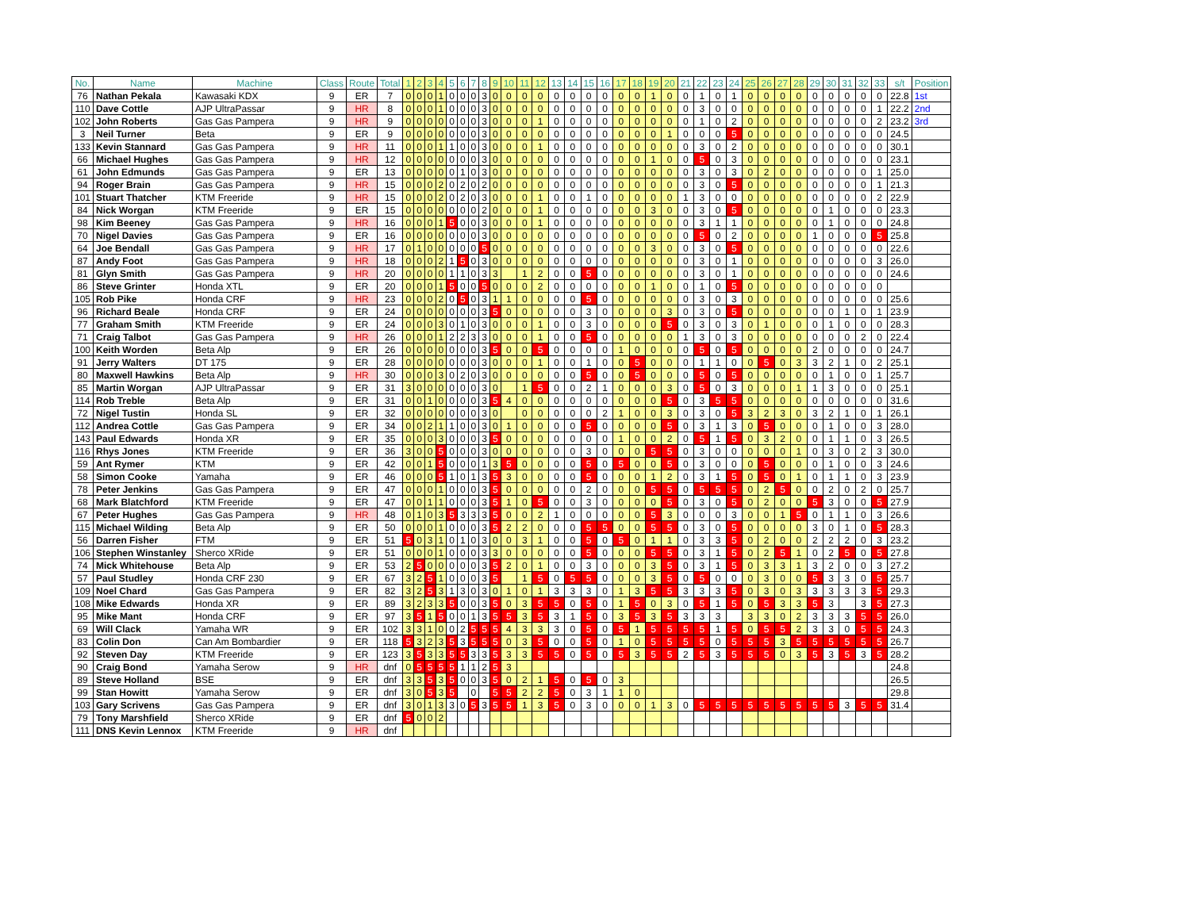| No. | Name | Machine | Class | Route | Total | 1 | 2 | 3 | 4 | 5 | 6 | 7 | 8 | 9 | 10 | 11 | 12 | 13 | 14 | 15 | 16 | 17 | 18 | 19 | 20 | 21 | 22 | 23 | 24 | 25 | 26 | 27 | 28 | 29 | 30 | 31 | 32 | 33 | s/t | Position |
| --- | --- | --- | --- | --- | --- | --- | --- | --- | --- | --- | --- | --- | --- | --- | --- | --- | --- | --- | --- | --- | --- | --- | --- | --- | --- | --- | --- | --- | --- | --- | --- | --- | --- | --- | --- | --- | --- | --- | --- | --- |
| 76 | Nathan Pekala | Kawasaki KDX | 9 | ER | 7 | 0 | 0 | 0 | 1 | 0 | 0 | 0 | 3 | 0 | 0 | 0 | 0 | 0 | 0 | 0 | 0 | 0 | 0 | 1 | 0 | 0 | 1 | 0 | 1 | 0 | 0 | 0 | 0 | 0 | 0 | 0 | 0 | 0 | 22.8 | 1st |
| 110 | Dave Cottle | AJP UltraPassar | 9 | HR | 8 | 0 | 0 | 0 | 1 | 0 | 0 | 0 | 3 | 0 | 0 | 0 | 0 | 0 | 0 | 0 | 0 | 0 | 0 | 0 | 0 | 0 | 3 | 0 | 0 | 0 | 0 | 0 | 0 | 0 | 0 | 0 | 0 | 1 | 22.2 | 2nd |
| 102 | John Roberts | Gas Gas Pampera | 9 | HR | 9 | 0 | 0 | 0 | 0 | 0 | 0 | 0 | 3 | 0 | 0 | 0 | 1 | 0 | 0 | 0 | 0 | 0 | 0 | 0 | 0 | 0 | 1 | 0 | 2 | 0 | 0 | 0 | 0 | 0 | 0 | 0 | 0 | 2 | 23.2 | 3rd |
| 3 | Neil Turner | Beta | 9 | ER | 9 | 0 | 0 | 0 | 0 | 0 | 0 | 0 | 3 | 0 | 0 | 0 | 0 | 0 | 0 | 0 | 0 | 0 | 0 | 0 | 1 | 0 | 0 | 0 | 5 | 0 | 0 | 0 | 0 | 0 | 0 | 0 | 0 | 0 | 24.5 | |
| 133 | Kevin Stannard | Gas Gas Pampera | 9 | HR | 11 | 0 | 0 | 0 | 1 | 1 | 0 | 0 | 3 | 0 | 0 | 0 | 1 | 0 | 0 | 0 | 0 | 0 | 0 | 0 | 0 | 0 | 3 | 0 | 2 | 0 | 0 | 0 | 0 | 0 | 0 | 0 | 0 | 0 | 30.1 | |
| 66 | Michael Hughes | Gas Gas Pampera | 9 | HR | 12 | 0 | 0 | 0 | 0 | 0 | 0 | 0 | 3 | 0 | 0 | 0 | 0 | 0 | 0 | 0 | 0 | 0 | 0 | 1 | 0 | 0 | 5 | 0 | 3 | 0 | 0 | 0 | 0 | 0 | 0 | 0 | 0 | 0 | 23.1 | |
| 61 | John Edmunds | Gas Gas Pampera | 9 | ER | 13 | 0 | 0 | 0 | 0 | 0 | 1 | 0 | 3 | 0 | 0 | 0 | 0 | 0 | 0 | 0 | 0 | 0 | 0 | 0 | 0 | 0 | 3 | 0 | 3 | 0 | 2 | 0 | 0 | 0 | 0 | 0 | 0 | 1 | 25.0 | |
| 94 | Roger Brain | Gas Gas Pampera | 9 | HR | 15 | 0 | 0 | 0 | 2 | 0 | 2 | 0 | 2 | 0 | 0 | 0 | 0 | 0 | 0 | 0 | 0 | 0 | 0 | 0 | 0 | 0 | 3 | 0 | 5 | 0 | 0 | 0 | 0 | 0 | 0 | 0 | 0 | 1 | 21.3 | |
| 101 | Stuart Thatcher | KTM Freeride | 9 | HR | 15 | 0 | 0 | 0 | 2 | 0 | 2 | 0 | 3 | 0 | 0 | 0 | 1 | 0 | 0 | 1 | 0 | 0 | 0 | 0 | 0 | 1 | 3 | 0 | 0 | 0 | 0 | 0 | 0 | 0 | 0 | 0 | 0 | 2 | 22.9 | |
| 84 | Nick Worgan | KTM Freeride | 9 | ER | 15 | 0 | 0 | 0 | 0 | 0 | 0 | 0 | 2 | 0 | 0 | 0 | 1 | 0 | 0 | 0 | 0 | 0 | 0 | 3 | 0 | 0 | 3 | 0 | 5 | 0 | 0 | 0 | 0 | 0 | 1 | 0 | 0 | 0 | 23.3 | |
| 98 | Kim Beeney | Gas Gas Pampera | 9 | HR | 16 | 0 | 0 | 0 | 1 | 5 | 0 | 0 | 3 | 0 | 0 | 0 | 1 | 0 | 0 | 0 | 0 | 0 | 0 | 0 | 0 | 0 | 3 | 1 | 1 | 0 | 0 | 0 | 0 | 0 | 1 | 0 | 0 | 0 | 24.8 | |
| 70 | Nigel Davies | Gas Gas Pampera | 9 | ER | 16 | 0 | 0 | 0 | 0 | 0 | 0 | 0 | 3 | 0 | 0 | 0 | 0 | 0 | 0 | 0 | 0 | 0 | 0 | 0 | 0 | 0 | 5 | 0 | 2 | 0 | 0 | 0 | 0 | 1 | 0 | 0 | 0 | 5 | 25.8 | |
| 64 | Joe Bendall | Gas Gas Pampera | 9 | HR | 17 | 0 | 1 | 0 | 0 | 0 | 0 | 0 | 5 | 0 | 0 | 0 | 0 | 0 | 0 | 0 | 0 | 0 | 0 | 3 | 0 | 0 | 3 | 0 | 5 | 0 | 0 | 0 | 0 | 0 | 0 | 0 | 0 | 0 | 22.6 | |
| 87 | Andy Foot | Gas Gas Pampera | 9 | HR | 18 | 0 | 0 | 0 | 2 | 1 | 5 | 0 | 3 | 0 | 0 | 0 | 0 | 0 | 0 | 0 | 0 | 0 | 0 | 0 | 0 | 0 | 3 | 0 | 1 | 0 | 0 | 0 | 0 | 0 | 0 | 0 | 0 | 3 | 26.0 | |
| 81 | Glyn Smith | Gas Gas Pampera | 9 | HR | 20 | 0 | 0 | 0 | 0 | 1 | 1 | 0 | 3 | 3 | | 1 | 2 | 0 | 0 | 5 | 0 | 0 | 0 | 0 | 0 | 0 | 3 | 0 | 1 | 0 | 0 | 0 | 0 | 0 | 0 | 0 | 0 | 0 | 24.6 | |
| 86 | Steve Grinter | Honda XTL | 9 | ER | 20 | 0 | 0 | 0 | 1 | 5 | 0 | 0 | 5 | 0 | 0 | 0 | 2 | 0 | 0 | 0 | 0 | 0 | 0 | 1 | 0 | 0 | 1 | 0 | 5 | 0 | 0 | 0 | 0 | 0 | 0 | 0 | 0 | 0 | | |
| 105 | Rob Pike | Honda CRF | 9 | HR | 23 | 0 | 0 | 0 | 2 | 0 | 5 | 0 | 3 | 1 | 1 | 0 | 0 | 0 | 0 | 5 | 0 | 0 | 0 | 0 | 0 | 0 | 3 | 0 | 3 | 0 | 0 | 0 | 0 | 0 | 0 | 0 | 0 | 0 | 25.6 | |
| 96 | Richard Beale | Honda CRF | 9 | ER | 24 | 0 | 0 | 0 | 0 | 0 | 0 | 0 | 3 | 5 | 0 | 0 | 0 | 0 | 0 | 3 | 0 | 0 | 0 | 0 | 3 | 0 | 3 | 0 | 5 | 0 | 0 | 0 | 0 | 0 | 0 | 1 | 0 | 1 | 23.9 | |
| 77 | Graham Smith | KTM Freeride | 9 | ER | 24 | 0 | 0 | 0 | 3 | 0 | 1 | 0 | 3 | 0 | 0 | 0 | 1 | 0 | 0 | 3 | 0 | 0 | 0 | 0 | 5 | 0 | 3 | 0 | 3 | 0 | 1 | 0 | 0 | 0 | 1 | 0 | 0 | 0 | 28.3 | |
| 71 | Craig Talbot | Gas Gas Pampera | 9 | HR | 26 | 0 | 0 | 0 | 1 | 2 | 2 | 3 | 3 | 0 | 0 | 0 | 1 | 0 | 0 | 5 | 0 | 0 | 0 | 0 | 0 | 1 | 3 | 0 | 3 | 0 | 0 | 0 | 0 | 0 | 0 | 0 | 2 | 0 | 22.4 | |
| 100 | Keith Worden | Beta Alp | 9 | ER | 26 | 0 | 0 | 0 | 0 | 0 | 0 | 0 | 3 | 5 | 0 | 0 | 5 | 0 | 0 | 0 | 0 | 1 | 0 | 0 | 0 | 0 | 5 | 0 | 5 | 0 | 0 | 0 | 0 | 2 | 0 | 0 | 0 | 0 | 24.7 | |
| 91 | Jerry Walters | DT 175 | 9 | ER | 28 | 0 | 0 | 0 | 0 | 0 | 0 | 0 | 3 | 0 | 0 | 0 | 1 | 0 | 0 | 1 | 0 | 0 | 5 | 0 | 0 | 0 | 1 | 1 | 0 | 0 | 5 | 0 | 3 | 3 | 2 | 1 | 0 | 2 | 25.1 | |
| 80 | Maxwell Hawkins | Beta Alp | 9 | HR | 30 | 0 | 0 | 0 | 3 | 0 | 2 | 0 | 3 | 0 | 0 | 0 | 0 | 0 | 0 | 5 | 0 | 0 | 5 | 0 | 0 | 0 | 5 | 0 | 5 | 0 | 0 | 0 | 0 | 0 | 1 | 0 | 0 | 1 | 25.7 | |
| 85 | Martin Worgan | AJP UltraPassar | 9 | ER | 31 | 3 | 0 | 0 | 0 | 0 | 0 | 0 | 3 | 0 | | 1 | 5 | 0 | 0 | 2 | 1 | 0 | 0 | 0 | 3 | 0 | 5 | 0 | 3 | 0 | 0 | 0 | 1 | 1 | 3 | 0 | 0 | 0 | 25.1 | |
| 114 | Rob Treble | Beta Alp | 9 | ER | 31 | 0 | 0 | 1 | 0 | 0 | 0 | 0 | 3 | 5 | 4 | 0 | 0 | 0 | 0 | 0 | 0 | 0 | 0 | 0 | 5 | 0 | 3 | 5 | 5 | 0 | 0 | 0 | 0 | 0 | 0 | 0 | 0 | 0 | 31.6 | |
| 72 | Nigel Tustin | Honda SL | 9 | ER | 32 | 0 | 0 | 0 | 0 | 0 | 0 | 0 | 3 | 0 | | 0 | 0 | 0 | 0 | 0 | 2 | 1 | 0 | 0 | 3 | 0 | 3 | 0 | 5 | 3 | 2 | 3 | 0 | 3 | 2 | 1 | 0 | 1 | 26.1 | |
| 112 | Andrea Cottle | Gas Gas Pampera | 9 | ER | 34 | 0 | 0 | 2 | 1 | 1 | 0 | 0 | 3 | 0 | 1 | 0 | 0 | 0 | 0 | 5 | 0 | 0 | 0 | 0 | 5 | 0 | 3 | 1 | 3 | 0 | 5 | 0 | 0 | 0 | 1 | 0 | 0 | 3 | 28.0 | |
| 143 | Paul Edwards | Honda XR | 9 | ER | 35 | 0 | 0 | 0 | 3 | 0 | 0 | 0 | 3 | 5 | 0 | 0 | 0 | 0 | 0 | 0 | 0 | 1 | 0 | 0 | 2 | 0 | 5 | 1 | 5 | 0 | 3 | 2 | 0 | 0 | 1 | 1 | 0 | 3 | 26.5 | |
| 116 | Rhys Jones | KTM Freeride | 9 | ER | 36 | 3 | 0 | 0 | 5 | 0 | 0 | 0 | 3 | 0 | 0 | 0 | 0 | 0 | 0 | 3 | 0 | 0 | 0 | 5 | 5 | 0 | 3 | 0 | 0 | 0 | 0 | 0 | 1 | 0 | 3 | 0 | 2 | 3 | 30.0 | |
| 59 | Ant Rymer | KTM | 9 | ER | 42 | 0 | 0 | 1 | 5 | 0 | 0 | 0 | 1 | 3 | 5 | 0 | 0 | 0 | 0 | 5 | 0 | 5 | 0 | 0 | 5 | 0 | 3 | 0 | 0 | 0 | 5 | 0 | 0 | 0 | 1 | 0 | 0 | 3 | 24.6 | |
| 58 | Simon Cooke | Yamaha | 9 | ER | 46 | 0 | 0 | 0 | 5 | 1 | 0 | 1 | 3 | 5 | 3 | 0 | 0 | 0 | 0 | 5 | 0 | 0 | 0 | 1 | 2 | 0 | 3 | 1 | 5 | 0 | 5 | 0 | 1 | 0 | 1 | 1 | 0 | 3 | 23.9 | |
| 78 | Peter Jenkins | Gas Gas Pampera | 9 | ER | 47 | 0 | 0 | 0 | 1 | 0 | 0 | 0 | 3 | 5 | 0 | 0 | 0 | 0 | 0 | 2 | 0 | 0 | 0 | 5 | 5 | 0 | 5 | 5 | 5 | 0 | 2 | 5 | 0 | 0 | 2 | 0 | 2 | 0 | 25.7 | |
| 68 | Mark Blatchford | KTM Freeride | 9 | ER | 47 | 0 | 0 | 1 | 1 | 0 | 0 | 0 | 3 | 5 | 1 | 0 | 5 | 0 | 0 | 3 | 0 | 0 | 0 | 0 | 5 | 0 | 3 | 0 | 5 | 0 | 2 | 0 | 0 | 5 | 3 | 0 | 0 | 5 | 27.9 | |
| 67 | Peter Hughes | Gas Gas Pampera | 9 | HR | 48 | 0 | 1 | 0 | 3 | 5 | 3 | 3 | 3 | 5 | 0 | 0 | 2 | 1 | 0 | 0 | 0 | 0 | 0 | 5 | 3 | 0 | 0 | 0 | 3 | 0 | 0 | 1 | 5 | 0 | 1 | 1 | 0 | 3 | 26.6 | |
| 115 | Michael Wilding | Beta Alp | 9 | ER | 50 | 0 | 0 | 0 | 1 | 0 | 0 | 0 | 3 | 5 | 2 | 2 | 0 | 0 | 0 | 5 | 5 | 0 | 0 | 5 | 5 | 0 | 3 | 0 | 5 | 0 | 0 | 0 | 0 | 3 | 0 | 1 | 0 | 5 | 28.3 | |
| 56 | Darren Fisher | FTM | 9 | ER | 51 | 5 | 0 | 3 | 1 | 0 | 1 | 0 | 3 | 0 | 0 | 3 | 1 | 0 | 0 | 5 | 0 | 5 | 0 | 1 | 1 | 0 | 3 | 3 | 5 | 0 | 2 | 0 | 0 | 2 | 2 | 2 | 0 | 3 | 23.2 | |
| 106 | Stephen Winstanley | Sherco XRide | 9 | ER | 51 | 0 | 0 | 0 | 1 | 0 | 0 | 0 | 3 | 3 | 0 | 0 | 0 | 0 | 0 | 5 | 0 | 0 | 0 | 5 | 5 | 0 | 3 | 1 | 5 | 0 | 2 | 5 | 1 | 0 | 2 | 5 | 0 | 5 | 27.8 | |
| 74 | Mick Whitehouse | Beta Alp | 9 | ER | 53 | 2 | 5 | 0 | 0 | 0 | 0 | 0 | 3 | 5 | 2 | 0 | 1 | 0 | 0 | 3 | 0 | 0 | 0 | 3 | 5 | 0 | 3 | 1 | 5 | 0 | 3 | 3 | 1 | 3 | 2 | 0 | 0 | 3 | 27.2 | |
| 57 | Paul Studley | Honda CRF 230 | 9 | ER | 67 | 3 | 2 | 5 | 1 | 0 | 0 | 0 | 3 | 5 | | 1 | 5 | 0 | 5 | 5 | 0 | 0 | 0 | 3 | 5 | 0 | 5 | 0 | 0 | 0 | 3 | 0 | 0 | 5 | 3 | 3 | 0 | 5 | 25.7 | |
| 109 | Noel Chard | Gas Gas Pampera | 9 | ER | 82 | 3 | 2 | 5 | 3 | 1 | 3 | 0 | 3 | 0 | 1 | 0 | 1 | 3 | 3 | 3 | 0 | 1 | 3 | 5 | 5 | 3 | 3 | 3 | 5 | 0 | 3 | 0 | 3 | 3 | 3 | 3 | 3 | 5 | 29.3 | |
| 108 | Mike Edwards | Honda XR | 9 | ER | 89 | 3 | 2 | 3 | 3 | 5 | 0 | 0 | 3 | 5 | 0 | 3 | 5 | 5 | 0 | 5 | 0 | 1 | 5 | 0 | 3 | 0 | 5 | 1 | 5 | 0 | 5 | 3 | 3 | 5 | 3 | | 3 | 5 | 27.3 | |
| 95 | Mike Mant | Honda CRF | 9 | ER | 97 | 3 | 5 | 1 | 5 | 0 | 0 | 1 | 3 | 5 | 5 | 3 | 5 | 3 | 1 | 5 | 0 | 3 | 5 | 3 | 5 | 3 | 3 | 3 | | 3 | 3 | 0 | 2 | 3 | 3 | 3 | 5 | 5 | 26.0 | |
| 69 | Will Clack | Yamaha WR | 9 | ER | 102 | 3 | 3 | 1 | 0 | 0 | 2 | 5 | 5 | 5 | 4 | 3 | 3 | 3 | 0 | 5 | 0 | 5 | 1 | 5 | 5 | 5 | 5 | 1 | 5 | 0 | 5 | 5 | 2 | 3 | 3 | 0 | 5 | 5 | 24.3 | |
| 83 | Colin Don | Can Am Bombardier | 9 | ER | 118 | 5 | 3 | 2 | 3 | 5 | 3 | 5 | 5 | 5 | 0 | 3 | 5 | 0 | 0 | 5 | 0 | 1 | 0 | 5 | 5 | 5 | 5 | 0 | 5 | 5 | 5 | 3 | 5 | 5 | 5 | 5 | 5 | 5 | 26.7 | |
| 92 | Steven Day | KTM Freeride | 9 | ER | 123 | 3 | 5 | 3 | 3 | 5 | 5 | 3 | 3 | 5 | 3 | 3 | 5 | 5 | 0 | 5 | 0 | 5 | 3 | 5 | 5 | 2 | 5 | 3 | 5 | 5 | 5 | 0 | 3 | 5 | 3 | 5 | 3 | 5 | 28.2 | |
| 90 | Craig Bond | Yamaha Serow | 9 | HR | dnf | 0 | 5 | 5 | 5 | 5 | 1 | 1 | 2 | 5 | 3 | | | | | | | | | | | | | | | | | | | | | | | | 24.8 | |
| 89 | Steve Holland | BSE | 9 | ER | dnf | 3 | 3 | 5 | 3 | 5 | 0 | 0 | 3 | 5 | 0 | 2 | 1 | 5 | 0 | 5 | 0 | 3 | | | | | | | | | | | | | | | | | 26.5 | |
| 99 | Stan Howitt | Yamaha Serow | 9 | ER | dnf | 3 | 0 | 5 | 3 | 5 | | 0 | | 5 | 5 | 2 | 2 | 5 | 0 | 3 | 1 | 1 | 0 | | | | | | | | | | | | | | | | 29.8 | |
| 103 | Gary Scrivens | Gas Gas Pampera | 9 | ER | dnf | 3 | 0 | 1 | 3 | 3 | 0 | 5 | 3 | 5 | 5 | 1 | 3 | 5 | 0 | 3 | 0 | 0 | 0 | 1 | 3 | 0 | 5 | 5 | 5 | 5 | 5 | 5 | 5 | 5 | 5 | 3 | 5 | 5 | 31.4 | |
| 79 | Tony Marshfield | Sherco XRide | 9 | ER | dnf | 5 | 0 | 0 | 2 | | | | | | | | | | | | | | | | | | | | | | | | | | | | | | | |
| 111 | DNS Kevin Lennox | KTM Freeride | 9 | HR | dnf | | | | | | | | | | | | | | | | | | | | | | | | | | | | | | | | | | | |